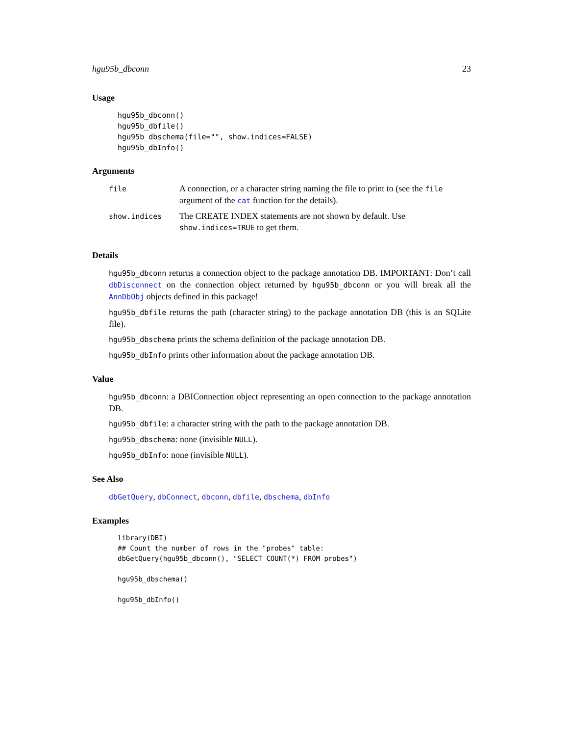hgu95b_dbconn 23
Usage
hgu95b_dbconn()
hgu95b_dbfile()
hgu95b_dbschema(file="", show.indices=FALSE)
hgu95b_dbInfo()
Arguments
| file | A connection, or a character string naming the file to print to (see the file argument of the cat function for the details). |
| show.indices | The CREATE INDEX statements are not shown by default. Use show.indices=TRUE to get them. |
Details
hgu95b_dbconn returns a connection object to the package annotation DB. IMPORTANT: Don’t call dbDisconnect on the connection object returned by hgu95b_dbconn or you will break all the AnnDbObj objects defined in this package!
hgu95b_dbfile returns the path (character string) to the package annotation DB (this is an SQLite file).
hgu95b_dbschema prints the schema definition of the package annotation DB.
hgu95b_dbInfo prints other information about the package annotation DB.
Value
hgu95b_dbconn: a DBIConnection object representing an open connection to the package annotation DB.
hgu95b_dbfile: a character string with the path to the package annotation DB.
hgu95b_dbschema: none (invisible NULL).
hgu95b_dbInfo: none (invisible NULL).
See Also
dbGetQuery, dbConnect, dbconn, dbfile, dbschema, dbInfo
Examples
library(DBI)
## Count the number of rows in the "probes" table:
dbGetQuery(hgu95b_dbconn(), "SELECT COUNT(*) FROM probes")

hgu95b_dbschema()

hgu95b_dbInfo()